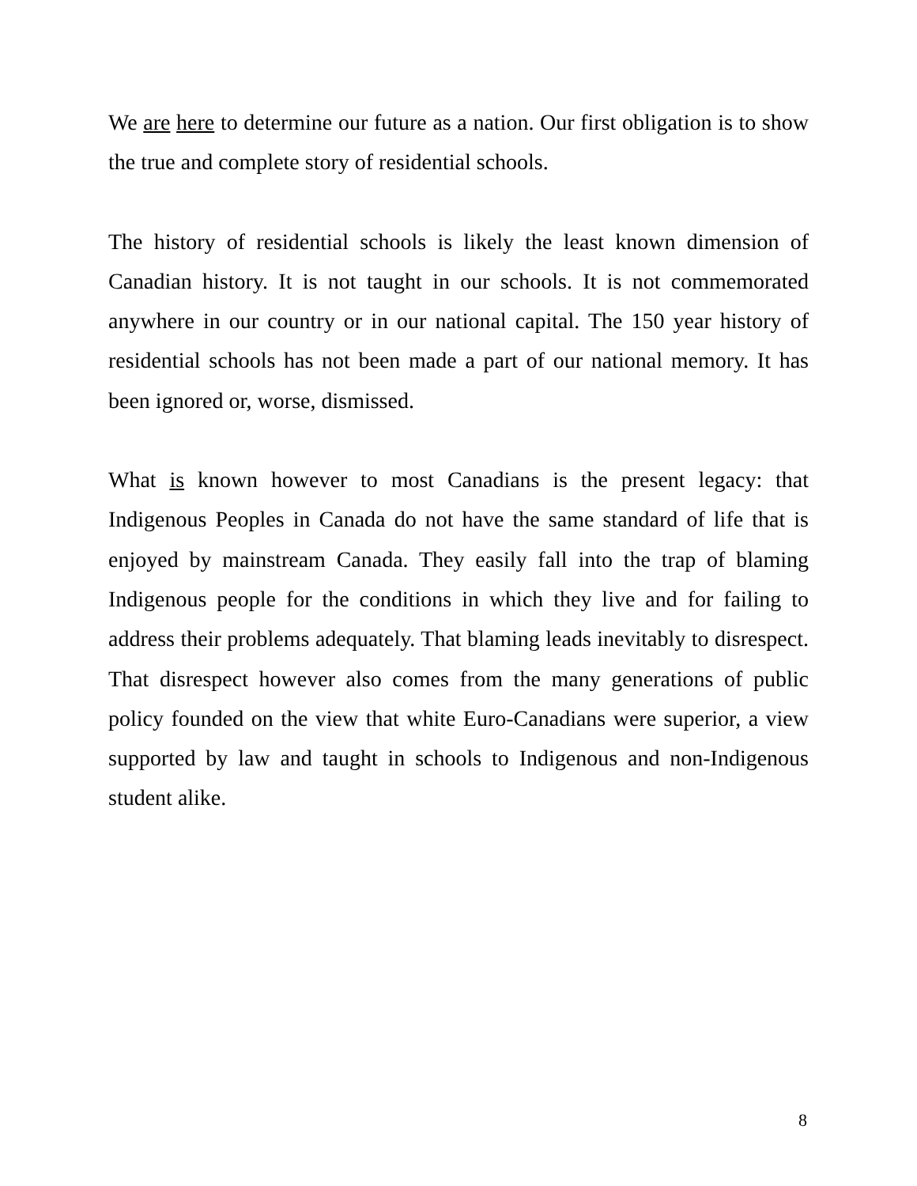We are here to determine our future as a nation. Our first obligation is to show the true and complete story of residential schools.
The history of residential schools is likely the least known dimension of Canadian history. It is not taught in our schools. It is not commemorated anywhere in our country or in our national capital. The 150 year history of residential schools has not been made a part of our national memory. It has been ignored or, worse, dismissed.
What is known however to most Canadians is the present legacy: that Indigenous Peoples in Canada do not have the same standard of life that is enjoyed by mainstream Canada. They easily fall into the trap of blaming Indigenous people for the conditions in which they live and for failing to address their problems adequately. That blaming leads inevitably to disrespect. That disrespect however also comes from the many generations of public policy founded on the view that white Euro-Canadians were superior, a view supported by law and taught in schools to Indigenous and non-Indigenous student alike.
8